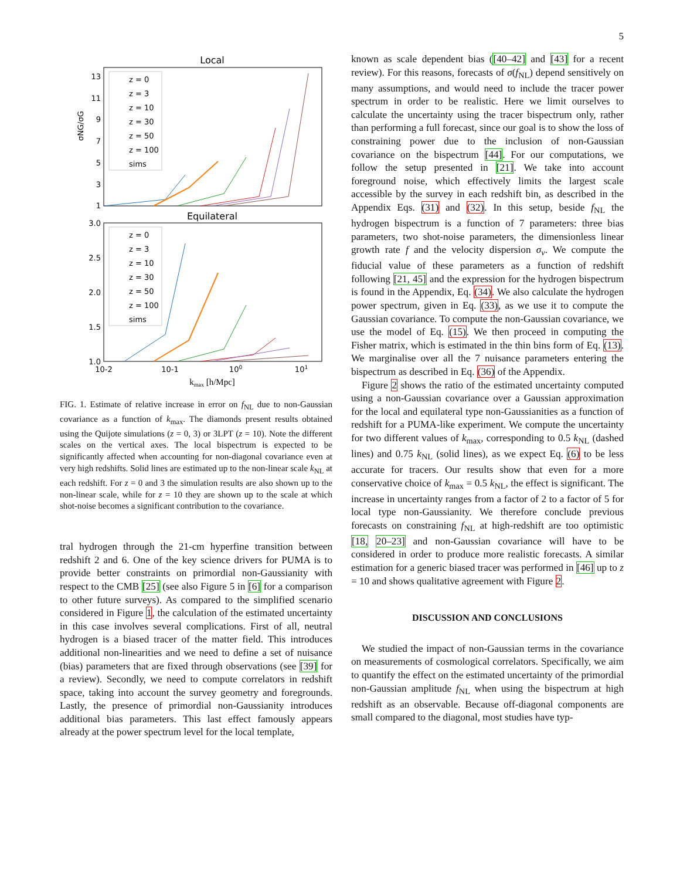5
Local
13
11
9
7
5
3
1
z = 0
z = 3
z = 10
z = 30
z = 50
z = 100
sims
σNG/σG
Equilateral
3.0
2.5
2.0
1.5
1.0
z = 0
z = 3
z = 10
z = 30
z = 50
z = 100
sims
10-2
10-1
100
101
kmax [h/Mpc]
FIG. 1. Estimate of relative increase in error on f<sub>NL</sub> due to non-Gaussian covariance as a function of k<sub>max</sub>. The diamonds present results obtained using the Quijote simulations (z = 0, 3) or 3LPT (z = 10). Note the different scales on the vertical axes. The local bispectrum is expected to be significantly affected when accounting for non-diagonal covariance even at very high redshifts. Solid lines are estimated up to the non-linear scale k<sub>NL</sub> at each redshift. For z = 0 and 3 the simulation results are also shown up to the non-linear scale, while for z = 10 they are shown up to the scale at which shot-noise becomes a significant contribution to the covariance.
tral hydrogen through the 21-cm hyperfine transition between redshift 2 and 6. One of the key science drivers for PUMA is to provide better constraints on primordial non-Gaussianity with respect to the CMB [25] (see also Figure 5 in [6] for a comparison to other future surveys). As compared to the simplified scenario considered in Figure 1, the calculation of the estimated uncertainty in this case involves several complications. First of all, neutral hydrogen is a biased tracer of the matter field. This introduces additional non-linearities and we need to define a set of nuisance (bias) parameters that are fixed through observations (see [39] for a review). Secondly, we need to compute correlators in redshift space, taking into account the survey geometry and foregrounds. Lastly, the presence of primordial non-Gaussianity introduces additional bias parameters. This last effect famously appears already at the power spectrum level for the local template,
known as scale dependent bias ([40–42] and [43] for a recent review). For this reasons, forecasts of σ(f<sub>NL</sub>) depend sensitively on many assumptions, and would need to include the tracer power spectrum in order to be realistic. Here we limit ourselves to calculate the uncertainty using the tracer bispectrum only, rather than performing a full forecast, since our goal is to show the loss of constraining power due to the inclusion of non-Gaussian covariance on the bispectrum [44]. For our computations, we follow the setup presented in [21]. We take into account foreground noise, which effectively limits the largest scale accessible by the survey in each redshift bin, as described in the Appendix Eqs. (31) and (32). In this setup, beside f<sub>NL</sub> the hydrogen bispectrum is a function of 7 parameters: three bias parameters, two shot-noise parameters, the dimensionless linear growth rate f and the velocity dispersion σ<sub>v</sub>. We compute the fiducial value of these parameters as a function of redshift following [21, 45] and the expression for the hydrogen bispectrum is found in the Appendix, Eq. (34). We also calculate the hydrogen power spectrum, given in Eq. (33), as we use it to compute the Gaussian covariance. To compute the non-Gaussian covariance, we use the model of Eq. (15). We then proceed in computing the Fisher matrix, which is estimated in the thin bins form of Eq. (13). We marginalise over all the 7 nuisance parameters entering the bispectrum as described in Eq. (36) of the Appendix.
Figure 2 shows the ratio of the estimated uncertainty computed using a non-Gaussian covariance over a Gaussian approximation for the local and equilateral type non-Gaussianities as a function of redshift for a PUMA-like experiment. We compute the uncertainty for two different values of k<sub>max</sub>, corresponding to 0.5 k<sub>NL</sub> (dashed lines) and 0.75 k<sub>NL</sub> (solid lines), as we expect Eq. (6) to be less accurate for tracers. Our results show that even for a more conservative choice of k<sub>max</sub> = 0.5 k<sub>NL</sub>, the effect is significant. The increase in uncertainty ranges from a factor of 2 to a factor of 5 for local type non-Gaussianity. We therefore conclude previous forecasts on constraining f<sub>NL</sub> at high-redshift are too optimistic [18, 20–23] and non-Gaussian covariance will have to be considered in order to produce more realistic forecasts. A similar estimation for a generic biased tracer was performed in [46] up to z = 10 and shows qualitative agreement with Figure 2.
DISCUSSION AND CONCLUSIONS
We studied the impact of non-Gaussian terms in the covariance on measurements of cosmological correlators. Specifically, we aim to quantify the effect on the estimated uncertainty of the primordial non-Gaussian amplitude f<sub>NL</sub> when using the bispectrum at high redshift as an observable. Because off-diagonal components are small compared to the diagonal, most studies have typ-